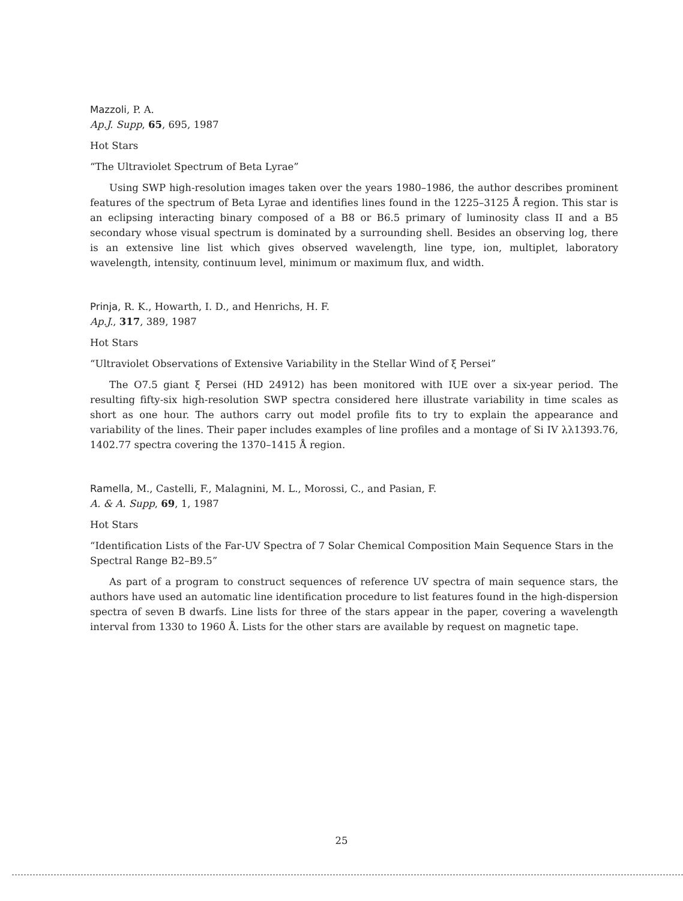Mazzoli, P. A.
Ap.J. Supp, 65, 695, 1987
Hot Stars
“The Ultraviolet Spectrum of Beta Lyrae”
Using SWP high-resolution images taken over the years 1980–1986, the author describes prominent features of the spectrum of Beta Lyrae and identifies lines found in the 1225–3125 Å region. This star is an eclipsing interacting binary composed of a B8 or B6.5 primary of luminosity class II and a B5 secondary whose visual spectrum is dominated by a surrounding shell. Besides an observing log, there is an extensive line list which gives observed wavelength, line type, ion, multiplet, laboratory wavelength, intensity, continuum level, minimum or maximum flux, and width.
Prinja, R. K., Howarth, I. D., and Henrichs, H. F.
Ap.J., 317, 389, 1987
Hot Stars
“Ultraviolet Observations of Extensive Variability in the Stellar Wind of ξ Persei”
The O7.5 giant ξ Persei (HD 24912) has been monitored with IUE over a six-year period. The resulting fifty-six high-resolution SWP spectra considered here illustrate variability in time scales as short as one hour. The authors carry out model profile fits to try to explain the appearance and variability of the lines. Their paper includes examples of line profiles and a montage of Si IV λλ1393.76, 1402.77 spectra covering the 1370–1415 Å region.
Ramella, M., Castelli, F., Malagnini, M. L., Morossi, C., and Pasian, F.
A. & A. Supp, 69, 1, 1987
Hot Stars
“Identification Lists of the Far-UV Spectra of 7 Solar Chemical Composition Main Sequence Stars in the Spectral Range B2–B9.5”
As part of a program to construct sequences of reference UV spectra of main sequence stars, the authors have used an automatic line identification procedure to list features found in the high-dispersion spectra of seven B dwarfs. Line lists for three of the stars appear in the paper, covering a wavelength interval from 1330 to 1960 Å. Lists for the other stars are available by request on magnetic tape.
25